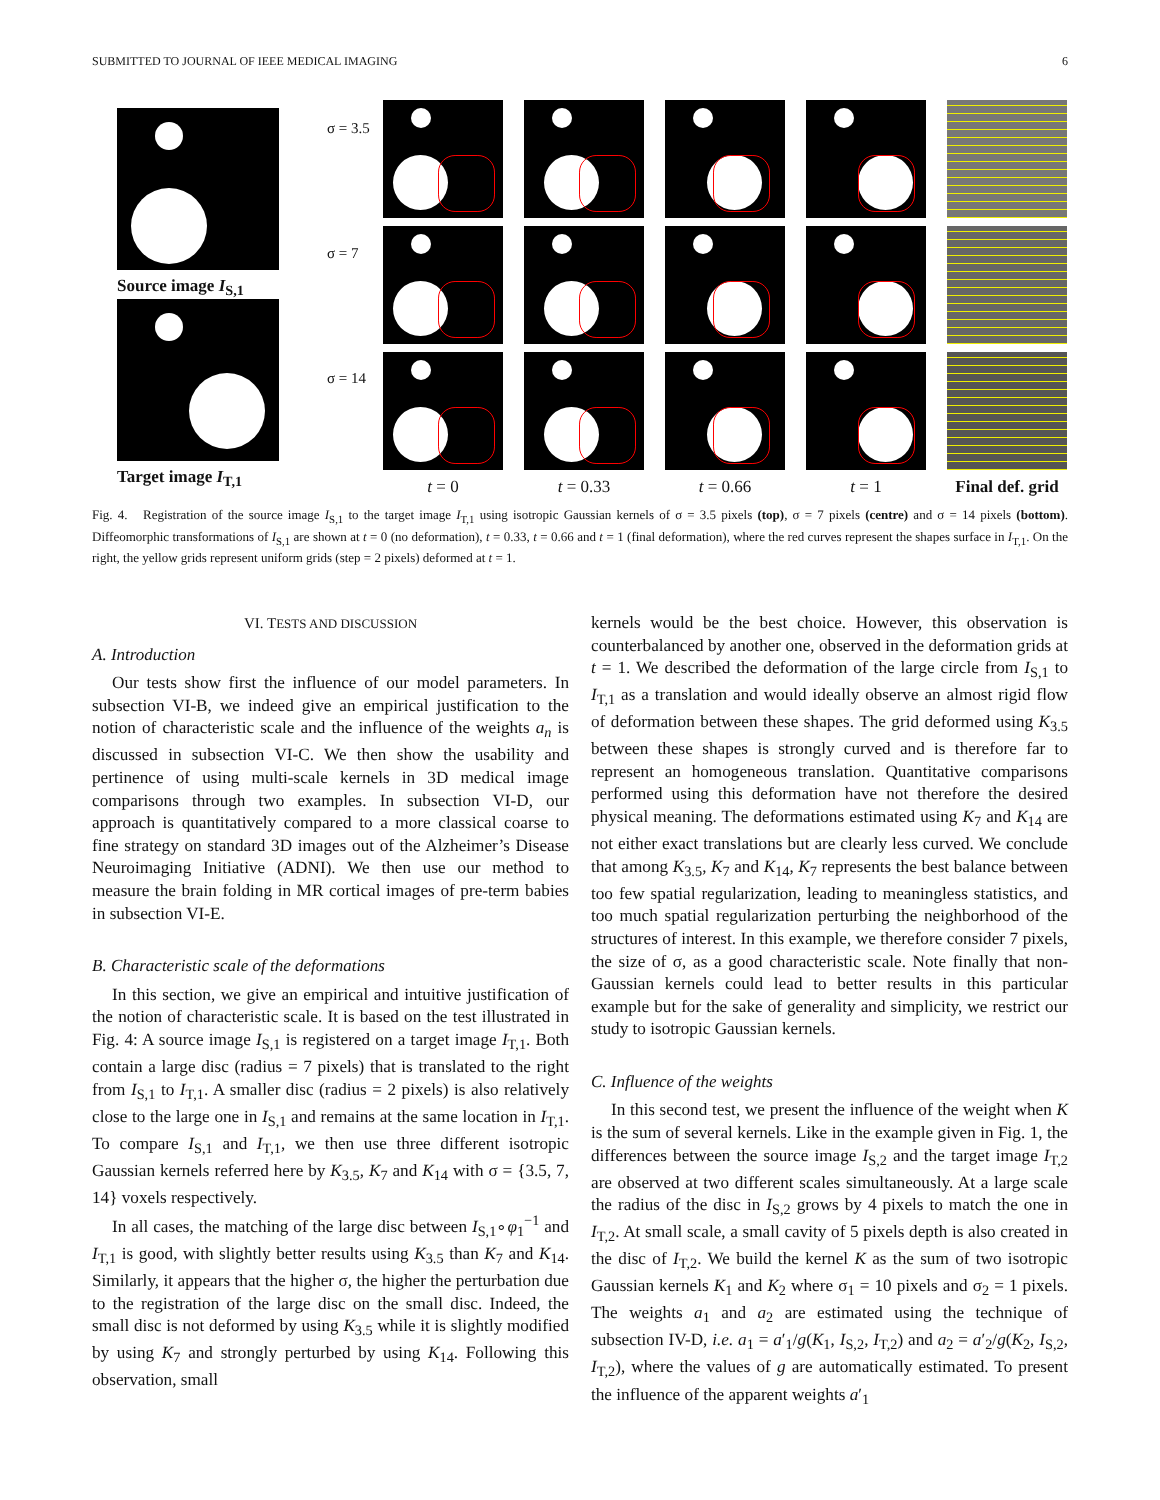SUBMITTED TO JOURNAL OF IEEE MEDICAL IMAGING 6
Source image I<sub>S,1</sub>
Target image I<sub>T,1</sub>
σ = 3.5
σ = 7
σ = 14
t = 0
t = 0.33
t = 0.66
t = 1
Final def. grid
Fig. 4. Registration of the source image I<sub>S,1</sub> to the target image I<sub>T,1</sub> using isotropic Gaussian kernels of σ = 3.5 pixels (top), σ = 7 pixels (centre) and σ = 14 pixels (bottom). Diffeomorphic transformations of I<sub>S,1</sub> are shown at t = 0 (no deformation), t = 0.33, t = 0.66 and t = 1 (final deformation), where the red curves represent the shapes surface in I<sub>T,1</sub>. On the right, the yellow grids represent uniform grids (step = 2 pixels) deformed at t = 1.
VI. TESTS AND DISCUSSION
A. Introduction
Our tests show first the influence of our model parameters. In subsection VI-B, we indeed give an empirical justification to the notion of characteristic scale and the influence of the weights a<sub>n</sub> is discussed in subsection VI-C. We then show the usability and pertinence of using multi-scale kernels in 3D medical image comparisons through two examples. In subsection VI-D, our approach is quantitatively compared to a more classical coarse to fine strategy on standard 3D images out of the Alzheimer’s Disease Neuroimaging Initiative (ADNI). We then use our method to measure the brain folding in MR cortical images of pre-term babies in subsection VI-E.
B. Characteristic scale of the deformations
In this section, we give an empirical and intuitive justification of the notion of characteristic scale. It is based on the test illustrated in Fig. 4: A source image I<sub>S,1</sub> is registered on a target image I<sub>T,1</sub>. Both contain a large disc (radius = 7 pixels) that is translated to the right from I<sub>S,1</sub> to I<sub>T,1</sub>. A smaller disc (radius = 2 pixels) is also relatively close to the large one in I<sub>S,1</sub> and remains at the same location in I<sub>T,1</sub>. To compare I<sub>S,1</sub> and I<sub>T,1</sub>, we then use three different isotropic Gaussian kernels referred here by K<sub>3.5</sub>, K<sub>7</sub> and K<sub>14</sub> with σ = {3.5, 7, 14} voxels respectively.
In all cases, the matching of the large disc between I<sub>S,1</sub>∘φ<sub>1</sub><sup>−1</sup> and I<sub>T,1</sub> is good, with slightly better results using K<sub>3.5</sub> than K<sub>7</sub> and K<sub>14</sub>. Similarly, it appears that the higher σ, the higher the perturbation due to the registration of the large disc on the small disc. Indeed, the small disc is not deformed by using K<sub>3.5</sub> while it is slightly modified by using K<sub>7</sub> and strongly perturbed by using K<sub>14</sub>. Following this observation, small
kernels would be the best choice. However, this observation is counterbalanced by another one, observed in the deformation grids at t = 1. We described the deformation of the large circle from I<sub>S,1</sub> to I<sub>T,1</sub> as a translation and would ideally observe an almost rigid flow of deformation between these shapes. The grid deformed using K<sub>3.5</sub> between these shapes is strongly curved and is therefore far to represent an homogeneous translation. Quantitative comparisons performed using this deformation have not therefore the desired physical meaning. The deformations estimated using K<sub>7</sub> and K<sub>14</sub> are not either exact translations but are clearly less curved. We conclude that among K<sub>3.5</sub>, K<sub>7</sub> and K<sub>14</sub>, K<sub>7</sub> represents the best balance between too few spatial regularization, leading to meaningless statistics, and too much spatial regularization perturbing the neighborhood of the structures of interest. In this example, we therefore consider 7 pixels, the size of σ, as a good characteristic scale. Note finally that non-Gaussian kernels could lead to better results in this particular example but for the sake of generality and simplicity, we restrict our study to isotropic Gaussian kernels.
C. Influence of the weights
In this second test, we present the influence of the weight when K is the sum of several kernels. Like in the example given in Fig. 1, the differences between the source image I<sub>S,2</sub> and the target image I<sub>T,2</sub> are observed at two different scales simultaneously. At a large scale the radius of the disc in I<sub>S,2</sub> grows by 4 pixels to match the one in I<sub>T,2</sub>. At small scale, a small cavity of 5 pixels depth is also created in the disc of I<sub>T,2</sub>. We build the kernel K as the sum of two isotropic Gaussian kernels K<sub>1</sub> and K<sub>2</sub> where σ<sub>1</sub> = 10 pixels and σ<sub>2</sub> = 1 pixels. The weights a<sub>1</sub> and a<sub>2</sub> are estimated using the technique of subsection IV-D, i.e. a<sub>1</sub> = a′<sub>1</sub>/g(K<sub>1</sub>, I<sub>S,2</sub>, I<sub>T,2</sub>) and a<sub>2</sub> = a′<sub>2</sub>/g(K<sub>2</sub>, I<sub>S,2</sub>, I<sub>T,2</sub>), where the values of g are automatically estimated. To present the influence of the apparent weights a′<sub>1</sub>